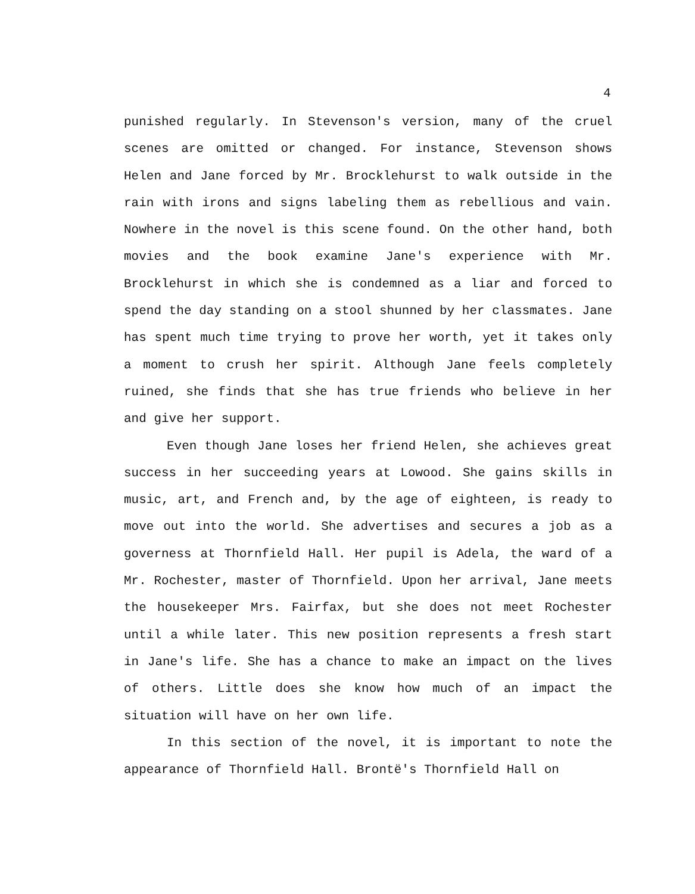4
punished regularly. In Stevenson's version, many of the cruel scenes are omitted or changed. For instance, Stevenson shows Helen and Jane forced by Mr. Brocklehurst to walk outside in the rain with irons and signs labeling them as rebellious and vain. Nowhere in the novel is this scene found. On the other hand, both movies and the book examine Jane's experience with Mr. Brocklehurst in which she is condemned as a liar and forced to spend the day standing on a stool shunned by her classmates. Jane has spent much time trying to prove her worth, yet it takes only a moment to crush her spirit. Although Jane feels completely ruined, she finds that she has true friends who believe in her and give her support.
Even though Jane loses her friend Helen, she achieves great success in her succeeding years at Lowood. She gains skills in music, art, and French and, by the age of eighteen, is ready to move out into the world. She advertises and secures a job as a governess at Thornfield Hall. Her pupil is Adela, the ward of a Mr. Rochester, master of Thornfield. Upon her arrival, Jane meets the housekeeper Mrs. Fairfax, but she does not meet Rochester until a while later. This new position represents a fresh start in Jane's life. She has a chance to make an impact on the lives of others. Little does she know how much of an impact the situation will have on her own life.
In this section of the novel, it is important to note the appearance of Thornfield Hall. Brontë's Thornfield Hall on